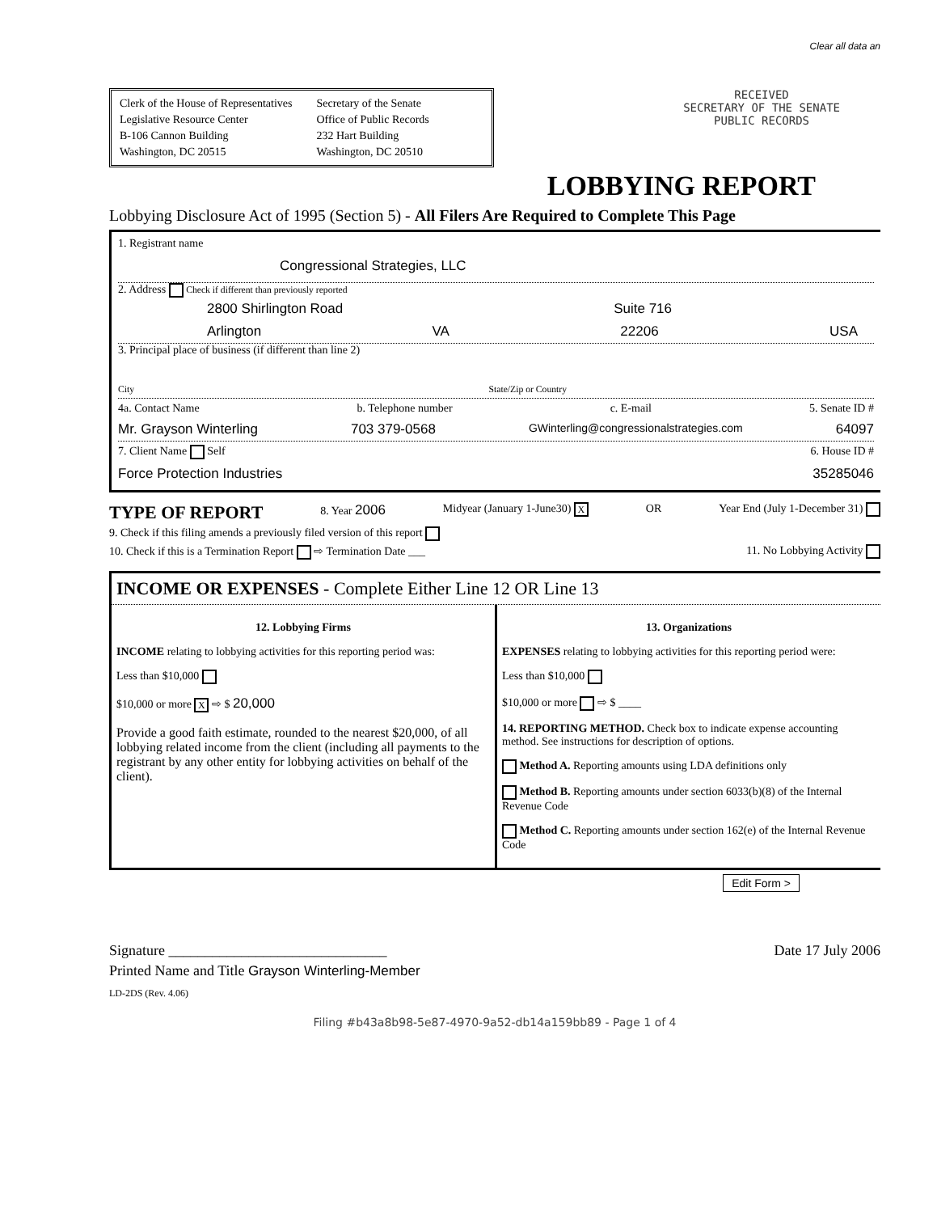Clear all data an
Clerk of the House of Representatives
Legislative Resource Center
B-106 Cannon Building
Washington, DC 20515
Secretary of the Senate
Office of Public Records
232 Hart Building
Washington, DC 20510
RECEIVED
SECRETARY OF THE SENATE
PUBLIC RECORDS
LOBBYING REPORT
Lobbying Disclosure Act of 1995 (Section 5) - All Filers Are Required to Complete This Page
1. Registrant name
Congressional Strategies, LLC
2. Address Check if different than previously reported
2800 Shirlington Road Suite 716
Arlington VA 22206 USA
3. Principal place of business (if different than line 2)
City State/Zip or Country
4a. Contact Name b. Telephone number c. E-mail 5. Senate ID #
Mr. Grayson Winterling 703 379-0568 GWinterling@congressionalstrategies.com 64097
7. Client Name Self 6. House ID #
Force Protection Industries 35285046
TYPE OF REPORT 8. Year 2006 Midyear (January 1-June30) X OR Year End (July 1-December 31)
9. Check if this filing amends a previously filed version of this report
10. Check if this is a Termination Report ⇨ Termination Date ___ 11. No Lobbying Activity
INCOME OR EXPENSES - Complete Either Line 12 OR Line 13
12. Lobbying Firms
INCOME relating to lobbying activities for this reporting period was:
Less than $10,000
$10,000 or more X ⇨ $ 20,000
Provide a good faith estimate, rounded to the nearest $20,000, of all lobbying related income from the client (including all payments to the registrant by any other entity for lobbying activities on behalf of the client).
13. Organizations
EXPENSES relating to lobbying activities for this reporting period were:
Less than $10,000
$10,000 or more ⇨ $ ____
14. REPORTING METHOD. Check box to indicate expense accounting method. See instructions for description of options.
Method A. Reporting amounts using LDA definitions only
Method B. Reporting amounts under section 6033(b)(8) of the Internal Revenue Code
Method C. Reporting amounts under section 162(e) of the Internal Revenue Code
Edit Form >
Signature ______________________________ Date 17 July 2006
Printed Name and Title Grayson Winterling-Member
LD-2DS (Rev. 4.06)
Filing #b43a8b98-5e87-4970-9a52-db14a159bb89 - Page 1 of 4